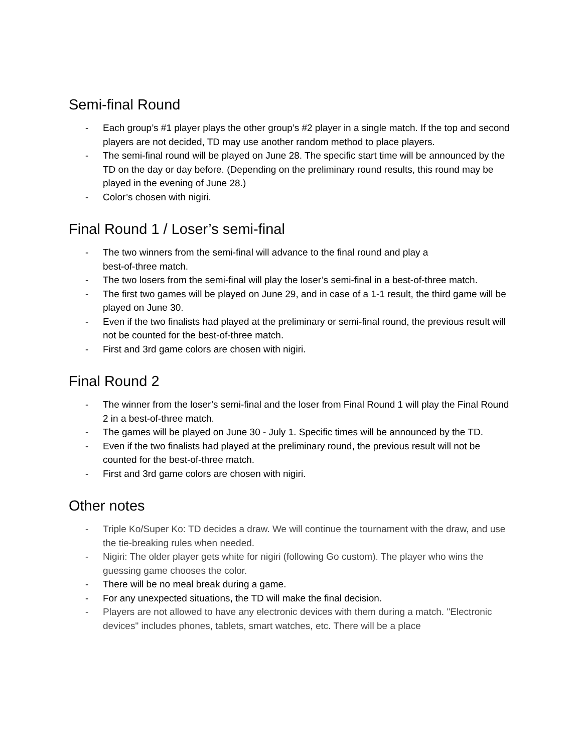Semi-final Round
- Each group’s #1 player plays the other group’s #2 player in a single match. If the top and second players are not decided, TD may use another random method to place players.
- The semi-final round will be played on June 28. The specific start time will be announced by the TD on the day or day before. (Depending on the preliminary round results, this round may be played in the evening of June 28.)
- Color’s chosen with nigiri.
Final Round 1 / Loser’s semi-final
- The two winners from the semi-final will advance to the final round and play a
best-of-three match.
- The two losers from the semi-final will play the loser’s semi-final in a best-of-three match.
- The first two games will be played on June 29, and in case of a 1-1 result, the third game will be played on June 30.
- Even if the two finalists had played at the preliminary or semi-final round, the previous result will not be counted for the best-of-three match.
- First and 3rd game colors are chosen with nigiri.
Final Round 2
- The winner from the loser’s semi-final and the loser from Final Round 1 will play the Final Round 2 in a best-of-three match.
- The games will be played on June 30 - July 1. Specific times will be announced by the TD.
- Even if the two finalists had played at the preliminary round, the previous result will not be counted for the best-of-three match.
- First and 3rd game colors are chosen with nigiri.
Other notes
- Triple Ko/Super Ko: TD decides a draw. We will continue the tournament with the draw, and use the tie-breaking rules when needed.
- Nigiri: The older player gets white for nigiri (following Go custom). The player who wins the guessing game chooses the color.
- There will be no meal break during a game.
- For any unexpected situations, the TD will make the final decision.
- Players are not allowed to have any electronic devices with them during a match. "Electronic devices" includes phones, tablets, smart watches, etc. There will be a place